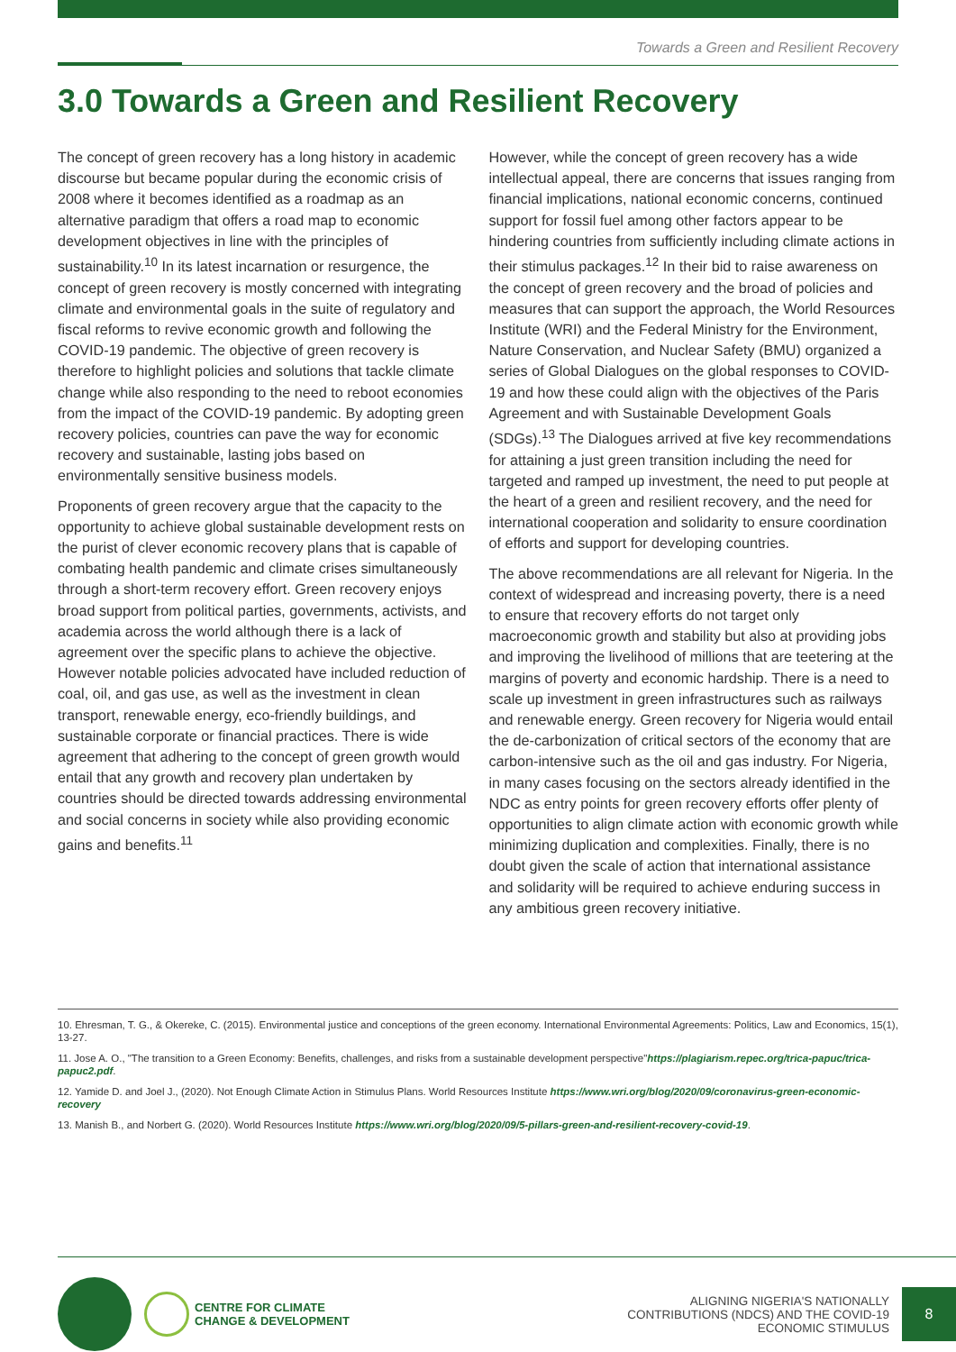Towards a Green and Resilient Recovery
3.0 Towards a Green and Resilient Recovery
The concept of green recovery has a long history in academic discourse but became popular during the economic crisis of 2008 where it becomes identified as a roadmap as an alternative paradigm that offers a road map to economic development objectives in line with the principles of sustainability.<sup>10</sup> In its latest incarnation or resurgence, the concept of green recovery is mostly concerned with integrating climate and environmental goals in the suite of regulatory and fiscal reforms to revive economic growth and following the COVID-19 pandemic. The objective of green recovery is therefore to highlight policies and solutions that tackle climate change while also responding to the need to reboot economies from the impact of the COVID-19 pandemic. By adopting green recovery policies, countries can pave the way for economic recovery and sustainable, lasting jobs based on environmentally sensitive business models.
Proponents of green recovery argue that the capacity to the opportunity to achieve global sustainable development rests on the purist of clever economic recovery plans that is capable of combating health pandemic and climate crises simultaneously through a short-term recovery effort. Green recovery enjoys broad support from political parties, governments, activists, and academia across the world although there is a lack of agreement over the specific plans to achieve the objective. However notable policies advocated have included reduction of coal, oil, and gas use, as well as the investment in clean transport, renewable energy, eco-friendly buildings, and sustainable corporate or financial practices. There is wide agreement that adhering to the concept of green growth would entail that any growth and recovery plan undertaken by countries should be directed towards addressing environmental and social concerns in society while also providing economic gains and benefits.<sup>11</sup>
However, while the concept of green recovery has a wide intellectual appeal, there are concerns that issues ranging from financial implications, national economic concerns, continued support for fossil fuel among other factors appear to be hindering countries from sufficiently including climate actions in their stimulus packages.<sup>12</sup> In their bid to raise awareness on the concept of green recovery and the broad of policies and measures that can support the approach, the World Resources Institute (WRI) and the Federal Ministry for the Environment, Nature Conservation, and Nuclear Safety (BMU) organized a series of Global Dialogues on the global responses to COVID-19 and how these could align with the objectives of the Paris Agreement and with Sustainable Development Goals (SDGs).<sup>13</sup> The Dialogues arrived at five key recommendations for attaining a just green transition including the need for targeted and ramped up investment, the need to put people at the heart of a green and resilient recovery, and the need for international cooperation and solidarity to ensure coordination of efforts and support for developing countries.
The above recommendations are all relevant for Nigeria. In the context of widespread and increasing poverty, there is a need to ensure that recovery efforts do not target only macroeconomic growth and stability but also at providing jobs and improving the livelihood of millions that are teetering at the margins of poverty and economic hardship. There is a need to scale up investment in green infrastructures such as railways and renewable energy. Green recovery for Nigeria would entail the de-carbonization of critical sectors of the economy that are carbon-intensive such as the oil and gas industry. For Nigeria, in many cases focusing on the sectors already identified in the NDC as entry points for green recovery efforts offer plenty of opportunities to align climate action with economic growth while minimizing duplication and complexities. Finally, there is no doubt given the scale of action that international assistance and solidarity will be required to achieve enduring success in any ambitious green recovery initiative.
10. Ehresman, T. G., & Okereke, C. (2015). Environmental justice and conceptions of the green economy. International Environmental Agreements: Politics, Law and Economics, 15(1), 13-27.
11. Jose A. O., "The transition to a Green Economy: Benefits, challenges, and risks from a sustainable development perspective"https://plagiarism.repec.org/trica-papuc/trica-papuc2.pdf.
12. Yamide D. and Joel J., (2020). Not Enough Climate Action in Stimulus Plans. World Resources Institute https://www.wri.org/blog/2020/09/coronavirus-green-economic-recovery
13. Manish B., and Norbert G. (2020). World Resources Institute https://www.wri.org/blog/2020/09/5-pillars-green-and-resilient-recovery-covid-19.
CENTRE FOR CLIMATE
CHANGE & DEVELOPMENT
ALIGNING NIGERIA'S NATIONALLY
CONTRIBUTIONS (NDCS) AND THE COVID-19
ECONOMIC STIMULUS
8